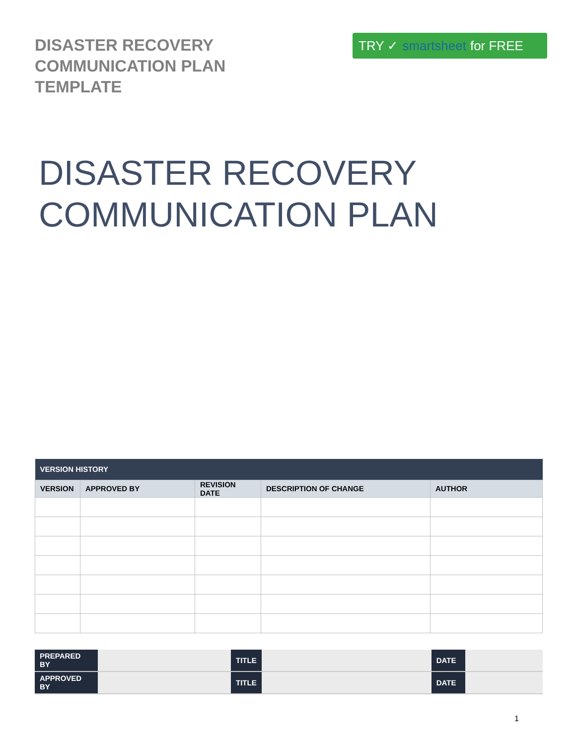DISASTER RECOVERY
COMMUNICATION PLAN
TEMPLATE
TRY ✓ smartsheet for FREE
DISASTER RECOVERY
COMMUNICATION PLAN
| VERSION HISTORY | | | | |
| --- | --- | --- | --- | --- |
| VERSION | APPROVED BY | REVISION DATE | DESCRIPTION OF CHANGE | AUTHOR |
| PREPARED BY | | TITLE | | DATE | |
| APPROVED BY | | TITLE | | DATE | |
1